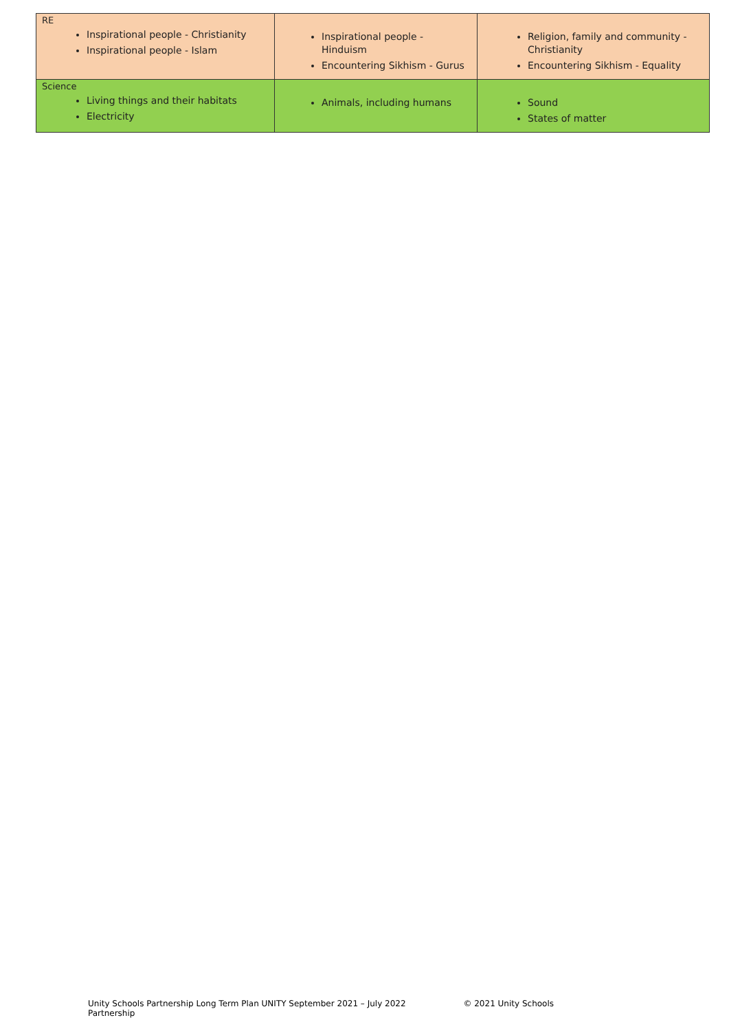| RE Inspirational people - Christianity Inspirational people - Islam | Inspirational people - Hinduism Encountering Sikhism - Gurus | Religion, family and community - Christianity Encountering Sikhism - Equality |
| Science Living things and their habitats Electricity | Animals, including humans | Sound States of matter |
Unity Schools Partnership Long Term Plan UNITY September 2021 – July 2022 © 2021 Unity Schools Partnership